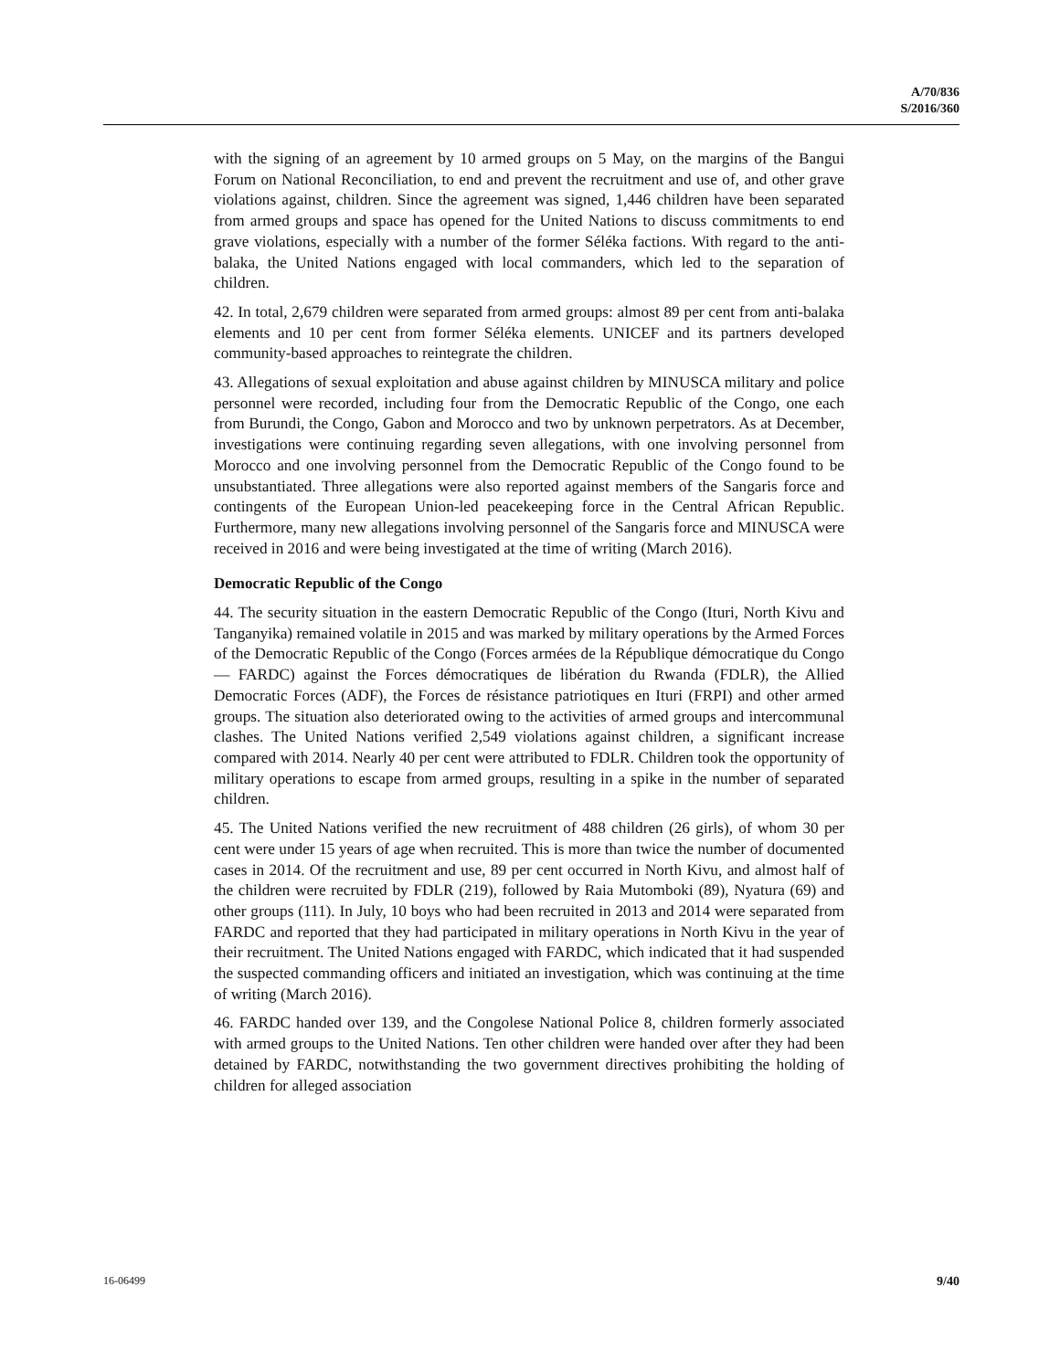A/70/836
S/2016/360
with the signing of an agreement by 10 armed groups on 5 May, on the margins of the Bangui Forum on National Reconciliation, to end and prevent the recruitment and use of, and other grave violations against, children. Since the agreement was signed, 1,446 children have been separated from armed groups and space has opened for the United Nations to discuss commitments to end grave violations, especially with a number of the former Séléka factions. With regard to the anti-balaka, the United Nations engaged with local commanders, which led to the separation of children.
42. In total, 2,679 children were separated from armed groups: almost 89 per cent from anti-balaka elements and 10 per cent from former Séléka elements. UNICEF and its partners developed community-based approaches to reintegrate the children.
43. Allegations of sexual exploitation and abuse against children by MINUSCA military and police personnel were recorded, including four from the Democratic Republic of the Congo, one each from Burundi, the Congo, Gabon and Morocco and two by unknown perpetrators. As at December, investigations were continuing regarding seven allegations, with one involving personnel from Morocco and one involving personnel from the Democratic Republic of the Congo found to be unsubstantiated. Three allegations were also reported against members of the Sangaris force and contingents of the European Union-led peacekeeping force in the Central African Republic. Furthermore, many new allegations involving personnel of the Sangaris force and MINUSCA were received in 2016 and were being investigated at the time of writing (March 2016).
Democratic Republic of the Congo
44. The security situation in the eastern Democratic Republic of the Congo (Ituri, North Kivu and Tanganyika) remained volatile in 2015 and was marked by military operations by the Armed Forces of the Democratic Republic of the Congo (Forces armées de la République démocratique du Congo — FARDC) against the Forces démocratiques de libération du Rwanda (FDLR), the Allied Democratic Forces (ADF), the Forces de résistance patriotiques en Ituri (FRPI) and other armed groups. The situation also deteriorated owing to the activities of armed groups and intercommunal clashes. The United Nations verified 2,549 violations against children, a significant increase compared with 2014. Nearly 40 per cent were attributed to FDLR. Children took the opportunity of military operations to escape from armed groups, resulting in a spike in the number of separated children.
45. The United Nations verified the new recruitment of 488 children (26 girls), of whom 30 per cent were under 15 years of age when recruited. This is more than twice the number of documented cases in 2014. Of the recruitment and use, 89 per cent occurred in North Kivu, and almost half of the children were recruited by FDLR (219), followed by Raia Mutomboki (89), Nyatura (69) and other groups (111). In July, 10 boys who had been recruited in 2013 and 2014 were separated from FARDC and reported that they had participated in military operations in North Kivu in the year of their recruitment. The United Nations engaged with FARDC, which indicated that it had suspended the suspected commanding officers and initiated an investigation, which was continuing at the time of writing (March 2016).
46. FARDC handed over 139, and the Congolese National Police 8, children formerly associated with armed groups to the United Nations. Ten other children were handed over after they had been detained by FARDC, notwithstanding the two government directives prohibiting the holding of children for alleged association
16-06499 9/40